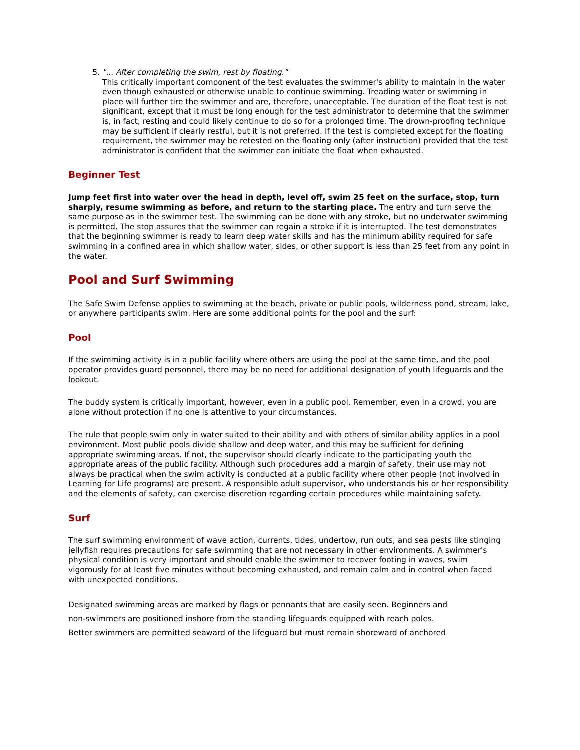5. "... After completing the swim, rest by floating."
This critically important component of the test evaluates the swimmer's ability to maintain in the water even though exhausted or otherwise unable to continue swimming. Treading water or swimming in place will further tire the swimmer and are, therefore, unacceptable. The duration of the float test is not significant, except that it must be long enough for the test administrator to determine that the swimmer is, in fact, resting and could likely continue to do so for a prolonged time. The drown-proofing technique may be sufficient if clearly restful, but it is not preferred. If the test is completed except for the floating requirement, the swimmer may be retested on the floating only (after instruction) provided that the test administrator is confident that the swimmer can initiate the float when exhausted.
Beginner Test
Jump feet first into water over the head in depth, level off, swim 25 feet on the surface, stop, turn sharply, resume swimming as before, and return to the starting place. The entry and turn serve the same purpose as in the swimmer test. The swimming can be done with any stroke, but no underwater swimming is permitted. The stop assures that the swimmer can regain a stroke if it is interrupted. The test demonstrates that the beginning swimmer is ready to learn deep water skills and has the minimum ability required for safe swimming in a confined area in which shallow water, sides, or other support is less than 25 feet from any point in the water.
Pool and Surf Swimming
The Safe Swim Defense applies to swimming at the beach, private or public pools, wilderness pond, stream, lake, or anywhere participants swim. Here are some additional points for the pool and the surf:
Pool
If the swimming activity is in a public facility where others are using the pool at the same time, and the pool operator provides guard personnel, there may be no need for additional designation of youth lifeguards and the lookout.
The buddy system is critically important, however, even in a public pool. Remember, even in a crowd, you are alone without protection if no one is attentive to your circumstances.
The rule that people swim only in water suited to their ability and with others of similar ability applies in a pool environment. Most public pools divide shallow and deep water, and this may be sufficient for defining appropriate swimming areas. If not, the supervisor should clearly indicate to the participating youth the appropriate areas of the public facility. Although such procedures add a margin of safety, their use may not always be practical when the swim activity is conducted at a public facility where other people (not involved in Learning for Life programs) are present. A responsible adult supervisor, who understands his or her responsibility and the elements of safety, can exercise discretion regarding certain procedures while maintaining safety.
Surf
The surf swimming environment of wave action, currents, tides, undertow, run outs, and sea pests like stinging jellyfish requires precautions for safe swimming that are not necessary in other environments. A swimmer's physical condition is very important and should enable the swimmer to recover footing in waves, swim vigorously for at least five minutes without becoming exhausted, and remain calm and in control when faced with unexpected conditions.
Designated swimming areas are marked by flags or pennants that are easily seen. Beginners and
non-swimmers are positioned inshore from the standing lifeguards equipped with reach poles.
Better swimmers are permitted seaward of the lifeguard but must remain shoreward of anchored